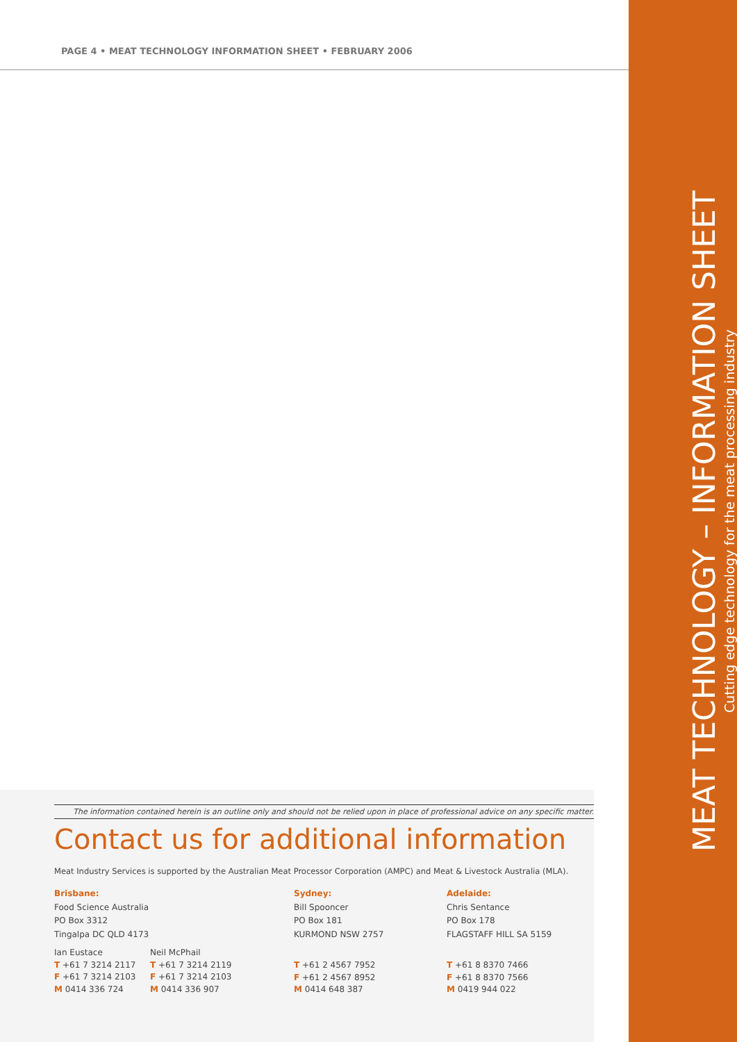MEAT TECHNOLOGY – INFORMATION SHEET
Cutting edge technology for the meat processing industry
PAGE 4 • MEAT TECHNOLOGY INFORMATION SHEET • FEBRUARY 2006
The information contained herein is an outline only and should not be relied upon in place of professional advice on any specific matter.
Contact us for additional information
Meat Industry Services is supported by the Australian Meat Processor Corporation (AMPC) and Meat & Livestock Australia (MLA).
Brisbane:
Food Science Australia
PO Box 3312
Tingalpa DC QLD 4173
Ian Eustace
T +61 7 3214 2117
F +61 7 3214 2103
M 0414 336 724
Neil McPhail
T +61 7 3214 2119
F +61 7 3214 2103
M 0414 336 907
Sydney:
Bill Spooncer
PO Box 181
KURMOND NSW 2757
T +61 2 4567 7952
F +61 2 4567 8952
M 0414 648 387
Adelaide:
Chris Sentance
PO Box 178
FLAGSTAFF HILL SA 5159
T +61 8 8370 7466
F +61 8 8370 7566
M 0419 944 022